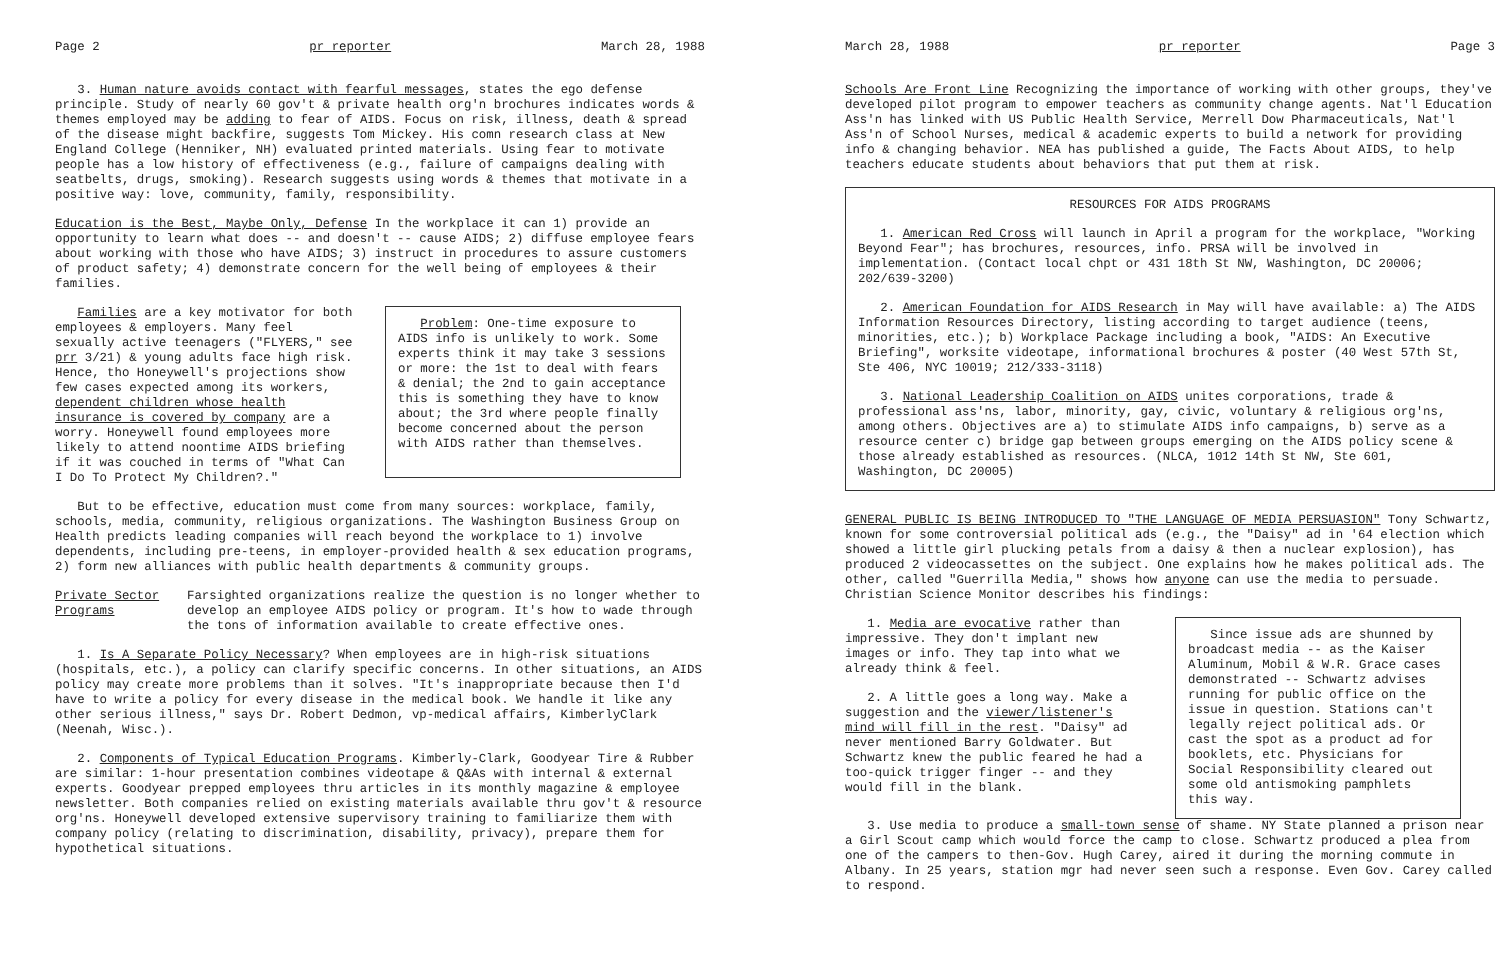Page 2 pr reporter March 28, 1988
3. Human nature avoids contact with fearful messages, states the ego defense principle. Study of nearly 60 gov't & private health org'n brochures indicates words & themes employed may be adding to fear of AIDS. Focus on risk, illness, death & spread of the disease might backfire, suggests Tom Mickey. His comn research class at New England College (Henniker, NH) evaluated printed materials. Using fear to motivate people has a low history of effectiveness (e.g., failure of campaigns dealing with seatbelts, drugs, smoking). Research suggests using words & themes that motivate in a positive way: love, community, family, responsibility.
Education is the Best, Maybe Only, Defense In the workplace it can 1) provide an opportunity to learn what does -- and doesn't -- cause AIDS; 2) diffuse employee fears about working with those who have AIDS; 3) instruct in procedures to assure customers of product safety; 4) demonstrate concern for the well being of employees & their families.
Families are a key motivator for both employees & employers. Many feel sexually active teenagers ("FLYERS," see prr 3/21) & young adults face high risk. Hence, tho Honeywell's projections show few cases expected among its workers, dependent children whose health insurance is covered by company are a worry. Honeywell found employees more likely to attend noontime AIDS briefing if it was couched in terms of "What Can I Do To Protect My Children?."
Problem: One-time exposure to AIDS info is unlikely to work. Some experts think it may take 3 sessions or more: the 1st to deal with fears & denial; the 2nd to gain acceptance this is something they have to know about; the 3rd where people finally become concerned about the person with AIDS rather than themselves.
But to be effective, education must come from many sources: workplace, family, schools, media, community, religious organizations. The Washington Business Group on Health predicts leading companies will reach beyond the workplace to 1) involve dependents, including pre-teens, in employer-provided health & sex education programs, 2) form new alliances with public health departments & community groups.
Private Sector Programs
Farsighted organizations realize the question is no longer whether to develop an employee AIDS policy or program. It's how to wade through the tons of information available to create effective ones.
1. Is A Separate Policy Necessary? When employees are in high-risk situations (hospitals, etc.), a policy can clarify specific concerns. In other situations, an AIDS policy may create more problems than it solves. "It's inappropriate because then I'd have to write a policy for every disease in the medical book. We handle it like any other serious illness," says Dr. Robert Dedmon, vp-medical affairs, KimberlyClark (Neenah, Wisc.).
2. Components of Typical Education Programs. Kimberly-Clark, Goodyear Tire & Rubber are similar: 1-hour presentation combines videotape & Q&As with internal & external experts. Goodyear prepped employees thru articles in its monthly magazine & employee newsletter. Both companies relied on existing materials available thru gov't & resource org'ns. Honeywell developed extensive supervisory training to familiarize them with company policy (relating to discrimination, disability, privacy), prepare them for hypothetical situations.
March 28, 1988 pr reporter Page 3
Schools Are Front Line Recognizing the importance of working with other groups, they've developed pilot program to empower teachers as community change agents. Nat'l Education Ass'n has linked with US Public Health Service, Merrell Dow Pharmaceuticals, Nat'l Ass'n of School Nurses, medical & academic experts to build a network for providing info & changing behavior. NEA has published a guide, The Facts About AIDS, to help teachers educate students about behaviors that put them at risk.
RESOURCES FOR AIDS PROGRAMS
1. American Red Cross will launch in April a program for the workplace, "Working Beyond Fear"; has brochures, resources, info. PRSA will be involved in implementation. (Contact local chpt or 431 18th St NW, Washington, DC 20006; 202/639-3200)
2. American Foundation for AIDS Research in May will have available: a) The AIDS Information Resources Directory, listing according to target audience (teens, minorities, etc.); b) Workplace Package including a book, "AIDS: An Executive Briefing", worksite videotape, informational brochures & poster (40 West 57th St, Ste 406, NYC 10019; 212/333-3118)
3. National Leadership Coalition on AIDS unites corporations, trade & professional ass'ns, labor, minority, gay, civic, voluntary & religious org'ns, among others. Objectives are a) to stimulate AIDS info campaigns, b) serve as a resource center c) bridge gap between groups emerging on the AIDS policy scene & those already established as resources. (NLCA, 1012 14th St NW, Ste 601, Washington, DC 20005)
GENERAL PUBLIC IS BEING INTRODUCED TO "THE LANGUAGE OF MEDIA PERSUASION" Tony Schwartz, known for some controversial political ads (e.g., the "Daisy" ad in '64 election which showed a little girl plucking petals from a daisy & then a nuclear explosion), has produced 2 videocassettes on the subject. One explains how he makes political ads. The other, called "Guerrilla Media," shows how anyone can use the media to persuade. Christian Science Monitor describes his findings:
1. Media are evocative rather than impressive. They don't implant new images or info. They tap into what we already think & feel.
2. A little goes a long way. Make a suggestion and the viewer/listener's mind will fill in the rest. "Daisy" ad never mentioned Barry Goldwater. But Schwartz knew the public feared he had a too-quick trigger finger -- and they would fill in the blank.
Since issue ads are shunned by broadcast media -- as the Kaiser Aluminum, Mobil & W.R. Grace cases demonstrated -- Schwartz advises running for public office on the issue in question. Stations can't legally reject political ads. Or cast the spot as a product ad for booklets, etc. Physicians for Social Responsibility cleared out some old antismoking pamphlets this way.
3. Use media to produce a small-town sense of shame. NY State planned a prison near a Girl Scout camp which would force the camp to close. Schwartz produced a plea from one of the campers to then-Gov. Hugh Carey, aired it during the morning commute in Albany. In 25 years, station mgr had never seen such a response. Even Gov. Carey called to respond.